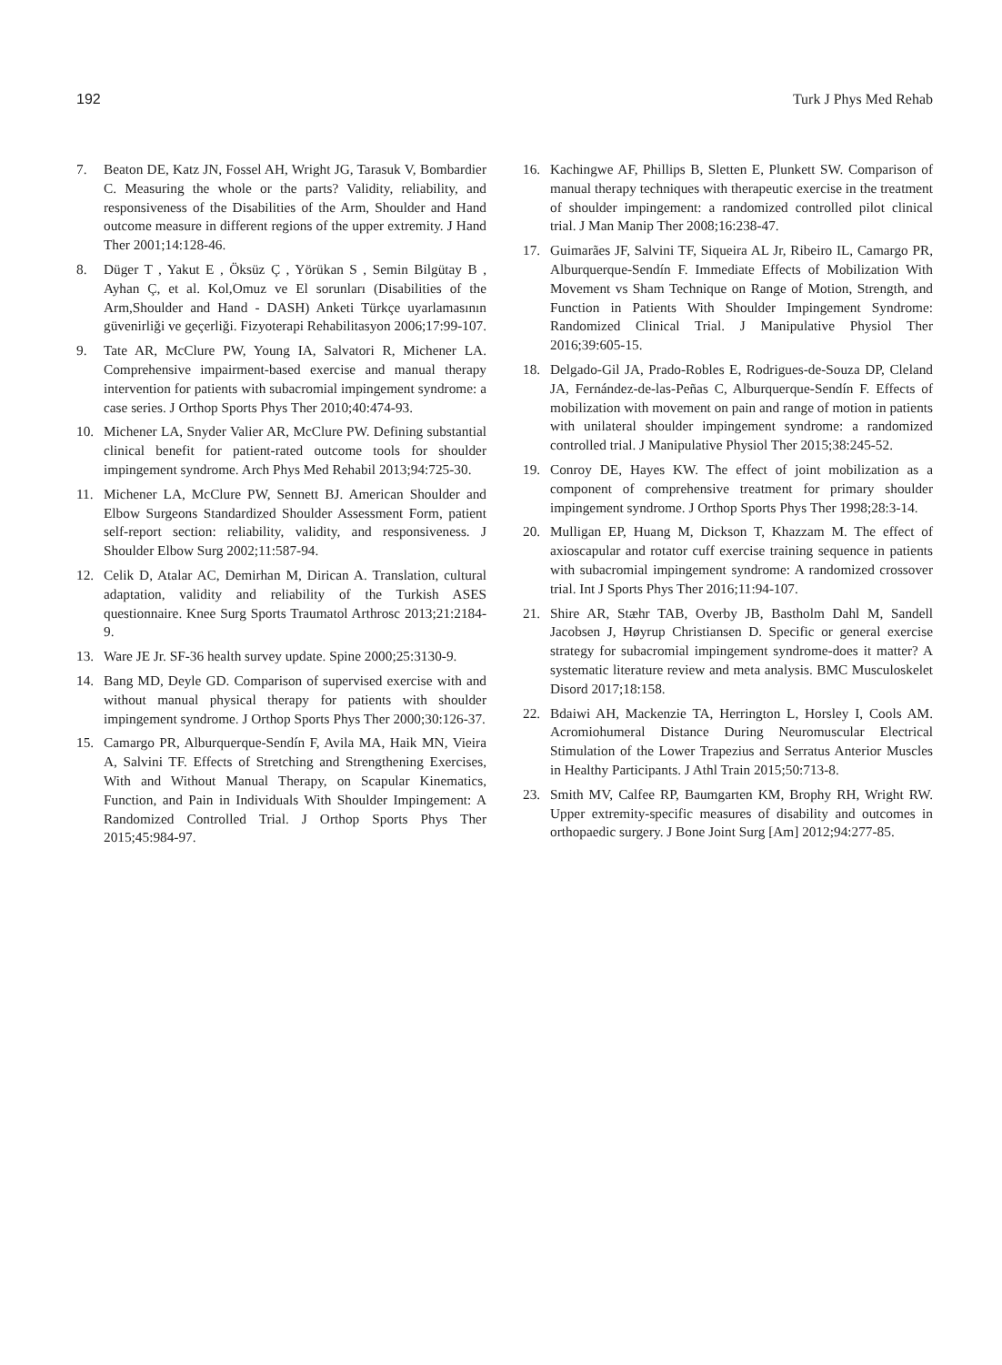192 Turk J Phys Med Rehab
7. Beaton DE, Katz JN, Fossel AH, Wright JG, Tarasuk V, Bombardier C. Measuring the whole or the parts? Validity, reliability, and responsiveness of the Disabilities of the Arm, Shoulder and Hand outcome measure in different regions of the upper extremity. J Hand Ther 2001;14:128-46.
8. Düger T , Yakut E , Öksüz Ç , Yörükan S , Semin Bilgütay B , Ayhan Ç, et al. Kol,Omuz ve El sorunları (Disabilities of the Arm,Shoulder and Hand - DASH) Anketi Türkçe uyarlamasının güvenirliği ve geçerliği. Fizyoterapi Rehabilitasyon 2006;17:99-107.
9. Tate AR, McClure PW, Young IA, Salvatori R, Michener LA. Comprehensive impairment-based exercise and manual therapy intervention for patients with subacromial impingement syndrome: a case series. J Orthop Sports Phys Ther 2010;40:474-93.
10. Michener LA, Snyder Valier AR, McClure PW. Defining substantial clinical benefit for patient-rated outcome tools for shoulder impingement syndrome. Arch Phys Med Rehabil 2013;94:725-30.
11. Michener LA, McClure PW, Sennett BJ. American Shoulder and Elbow Surgeons Standardized Shoulder Assessment Form, patient self-report section: reliability, validity, and responsiveness. J Shoulder Elbow Surg 2002;11:587-94.
12. Celik D, Atalar AC, Demirhan M, Dirican A. Translation, cultural adaptation, validity and reliability of the Turkish ASES questionnaire. Knee Surg Sports Traumatol Arthrosc 2013;21:2184-9.
13. Ware JE Jr. SF-36 health survey update. Spine 2000;25:3130-9.
14. Bang MD, Deyle GD. Comparison of supervised exercise with and without manual physical therapy for patients with shoulder impingement syndrome. J Orthop Sports Phys Ther 2000;30:126-37.
15. Camargo PR, Alburquerque-Sendín F, Avila MA, Haik MN, Vieira A, Salvini TF. Effects of Stretching and Strengthening Exercises, With and Without Manual Therapy, on Scapular Kinematics, Function, and Pain in Individuals With Shoulder Impingement: A Randomized Controlled Trial. J Orthop Sports Phys Ther 2015;45:984-97.
16. Kachingwe AF, Phillips B, Sletten E, Plunkett SW. Comparison of manual therapy techniques with therapeutic exercise in the treatment of shoulder impingement: a randomized controlled pilot clinical trial. J Man Manip Ther 2008;16:238-47.
17. Guimarães JF, Salvini TF, Siqueira AL Jr, Ribeiro IL, Camargo PR, Alburquerque-Sendín F. Immediate Effects of Mobilization With Movement vs Sham Technique on Range of Motion, Strength, and Function in Patients With Shoulder Impingement Syndrome: Randomized Clinical Trial. J Manipulative Physiol Ther 2016;39:605-15.
18. Delgado-Gil JA, Prado-Robles E, Rodrigues-de-Souza DP, Cleland JA, Fernández-de-las-Peñas C, Alburquerque-Sendín F. Effects of mobilization with movement on pain and range of motion in patients with unilateral shoulder impingement syndrome: a randomized controlled trial. J Manipulative Physiol Ther 2015;38:245-52.
19. Conroy DE, Hayes KW. The effect of joint mobilization as a component of comprehensive treatment for primary shoulder impingement syndrome. J Orthop Sports Phys Ther 1998;28:3-14.
20. Mulligan EP, Huang M, Dickson T, Khazzam M. The effect of axioscapular and rotator cuff exercise training sequence in patients with subacromial impingement syndrome: A randomized crossover trial. Int J Sports Phys Ther 2016;11:94-107.
21. Shire AR, Stæhr TAB, Overby JB, Bastholm Dahl M, Sandell Jacobsen J, Høyrup Christiansen D. Specific or general exercise strategy for subacromial impingement syndrome-does it matter? A systematic literature review and meta analysis. BMC Musculoskelet Disord 2017;18:158.
22. Bdaiwi AH, Mackenzie TA, Herrington L, Horsley I, Cools AM. Acromiohumeral Distance During Neuromuscular Electrical Stimulation of the Lower Trapezius and Serratus Anterior Muscles in Healthy Participants. J Athl Train 2015;50:713-8.
23. Smith MV, Calfee RP, Baumgarten KM, Brophy RH, Wright RW. Upper extremity-specific measures of disability and outcomes in orthopaedic surgery. J Bone Joint Surg [Am] 2012;94:277-85.